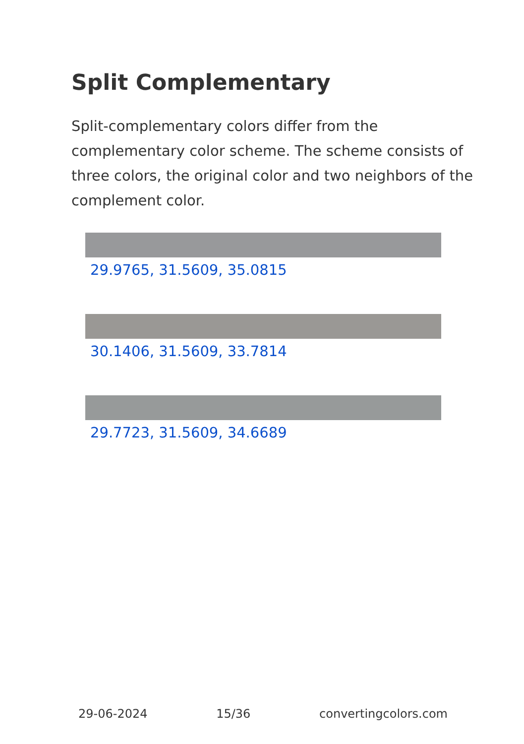Split Complementary
Split-complementary colors differ from the complementary color scheme. The scheme consists of three colors, the original color and two neighbors of the complement color.
29.9765, 31.5609, 35.0815
30.1406, 31.5609, 33.7814
29.7723, 31.5609, 34.6689
29-06-2024 15/36 convertingcolors.com